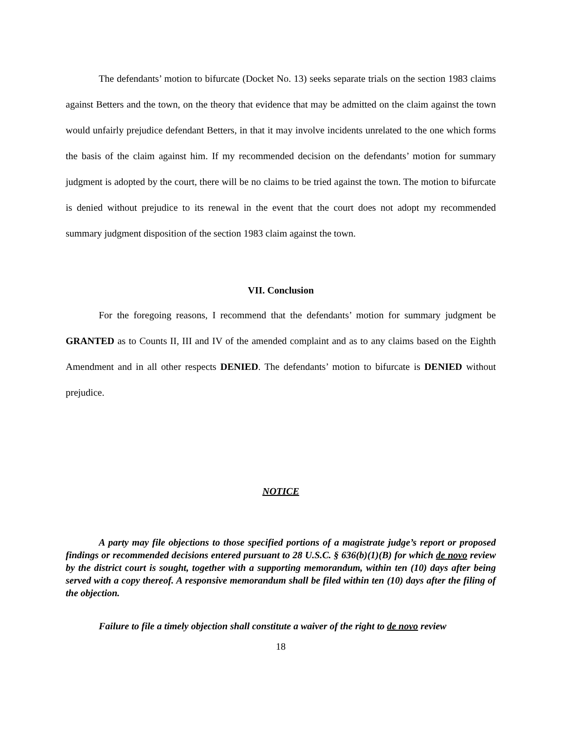The defendants’ motion to bifurcate (Docket No. 13) seeks separate trials on the section 1983 claims against Betters and the town, on the theory that evidence that may be admitted on the claim against the town would unfairly prejudice defendant Betters, in that it may involve incidents unrelated to the one which forms the basis of the claim against him. If my recommended decision on the defendants’ motion for summary judgment is adopted by the court, there will be no claims to be tried against the town. The motion to bifurcate is denied without prejudice to its renewal in the event that the court does not adopt my recommended summary judgment disposition of the section 1983 claim against the town.
VII. Conclusion
For the foregoing reasons, I recommend that the defendants’ motion for summary judgment be GRANTED as to Counts II, III and IV of the amended complaint and as to any claims based on the Eighth Amendment and in all other respects DENIED. The defendants’ motion to bifurcate is DENIED without prejudice.
NOTICE
A party may file objections to those specified portions of a magistrate judge’s report or proposed findings or recommended decisions entered pursuant to 28 U.S.C. § 636(b)(1)(B) for which de novo review by the district court is sought, together with a supporting memorandum, within ten (10) days after being served with a copy thereof. A responsive memorandum shall be filed within ten (10) days after the filing of the objection.
Failure to file a timely objection shall constitute a waiver of the right to de novo review
18